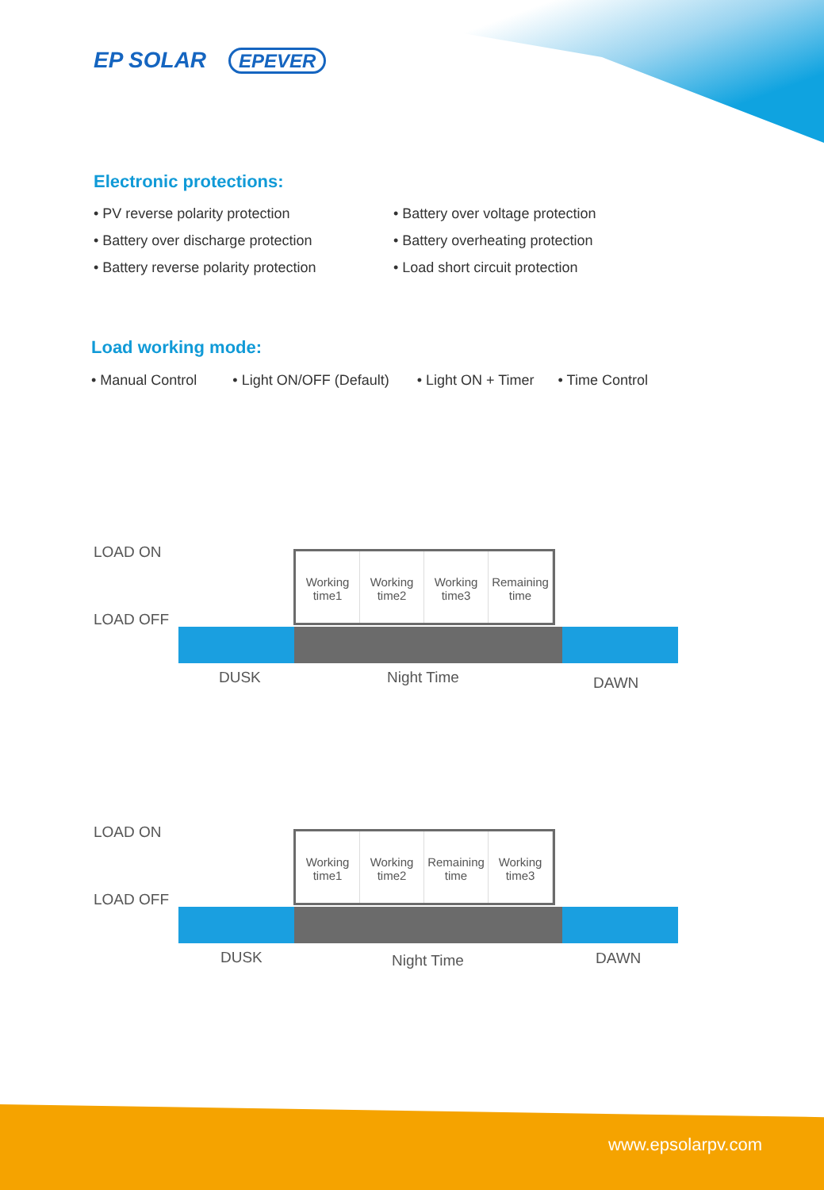EP SOLAR EPEVER
Electronic protections:
• PV reverse polarity protection
• Battery over discharge protection
• Battery reverse polarity protection
• Battery over voltage protection
• Battery overheating protection
• Load short circuit protection
Load working mode:
• Manual Control • Light ON/OFF (Default) • Light ON + Timer • Time Control
LOAD ON
LOAD OFF
Working time1
Working time2
Working time3
Remaining time
DUSK Night Time DAWN
LOAD ON
LOAD OFF
Working time1
Working time2
Remaining time
Working time3
DUSK Night Time DAWN
www.epsolarpv.com